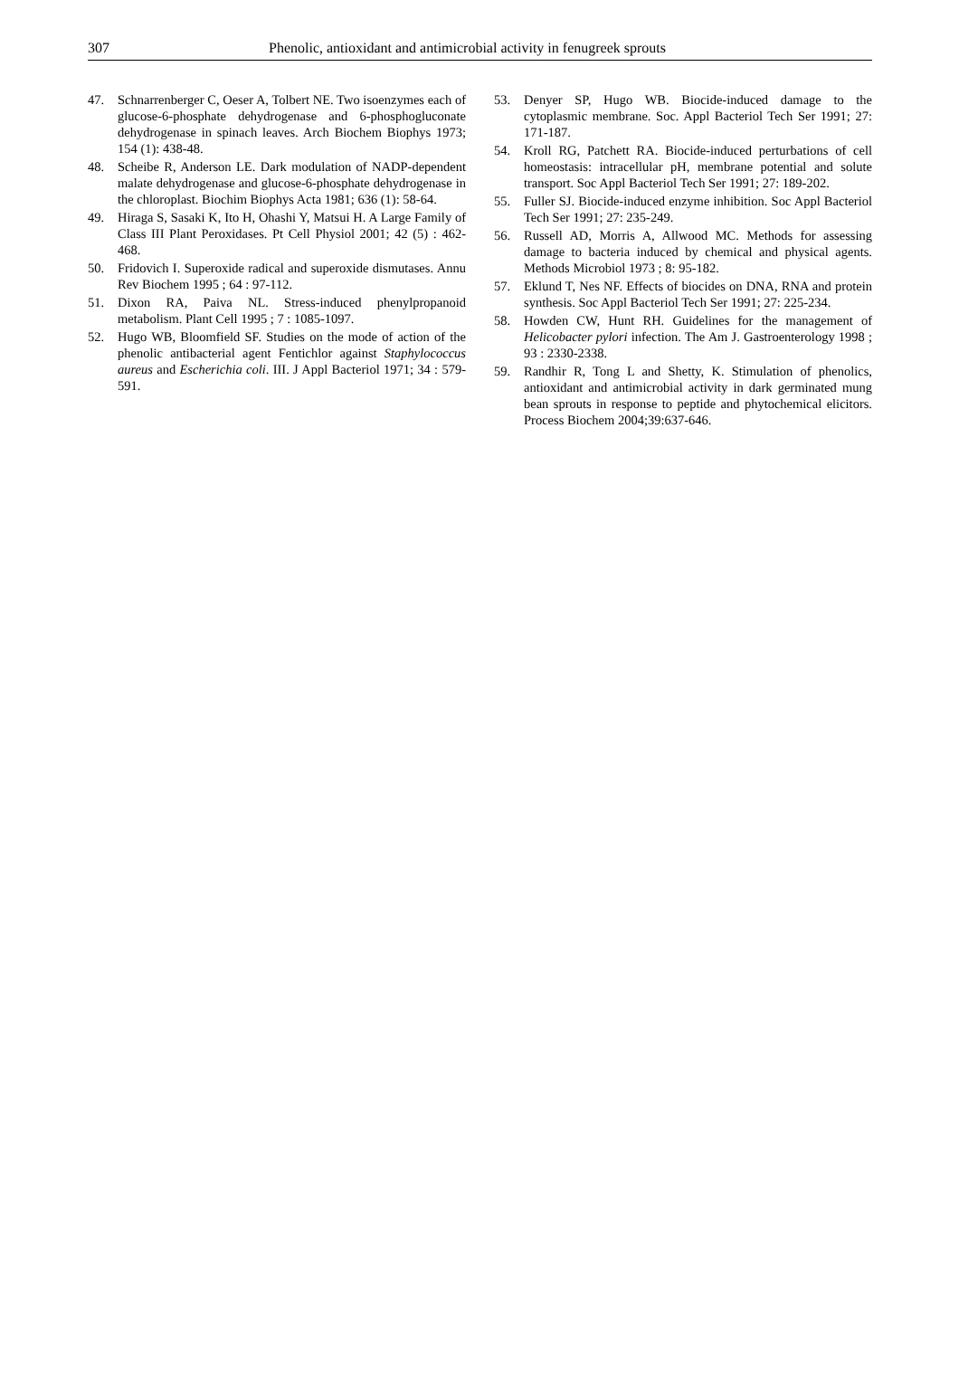307 Phenolic, antioxidant and antimicrobial activity in fenugreek sprouts
47. Schnarrenberger C, Oeser A, Tolbert NE. Two isoenzymes each of glucose-6-phosphate dehydrogenase and 6-phosphogluconate dehydrogenase in spinach leaves. Arch Biochem Biophys 1973; 154 (1): 438-48.
48. Scheibe R, Anderson LE. Dark modulation of NADP-dependent malate dehydrogenase and glucose-6-phosphate dehydrogenase in the chloroplast. Biochim Biophys Acta 1981; 636 (1): 58-64.
49. Hiraga S, Sasaki K, Ito H, Ohashi Y, Matsui H. A Large Family of Class III Plant Peroxidases. Pt Cell Physiol 2001; 42 (5) : 462-468.
50. Fridovich I. Superoxide radical and superoxide dismutases. Annu Rev Biochem 1995 ; 64 : 97-112.
51. Dixon RA, Paiva NL. Stress-induced phenylpropanoid metabolism. Plant Cell 1995 ; 7 : 1085-1097.
52. Hugo WB, Bloomfield SF. Studies on the mode of action of the phenolic antibacterial agent Fentichlor against Staphylococcus aureus and Escherichia coli. III. J Appl Bacteriol 1971; 34 : 579-591.
53. Denyer SP, Hugo WB. Biocide-induced damage to the cytoplasmic membrane. Soc. Appl Bacteriol Tech Ser 1991; 27: 171-187.
54. Kroll RG, Patchett RA. Biocide-induced perturbations of cell homeostasis: intracellular pH, membrane potential and solute transport. Soc Appl Bacteriol Tech Ser 1991; 27: 189-202.
55. Fuller SJ. Biocide-induced enzyme inhibition. Soc Appl Bacteriol Tech Ser 1991; 27: 235-249.
56. Russell AD, Morris A, Allwood MC. Methods for assessing damage to bacteria induced by chemical and physical agents. Methods Microbiol 1973 ; 8: 95-182.
57. Eklund T, Nes NF. Effects of biocides on DNA, RNA and protein synthesis. Soc Appl Bacteriol Tech Ser 1991; 27: 225-234.
58. Howden CW, Hunt RH. Guidelines for the management of Helicobacter pylori infection. The Am J. Gastroenterology 1998 ; 93 : 2330-2338.
59. Randhir R, Tong L and Shetty, K. Stimulation of phenolics, antioxidant and antimicrobial activity in dark germinated mung bean sprouts in response to peptide and phytochemical elicitors. Process Biochem 2004;39:637-646.